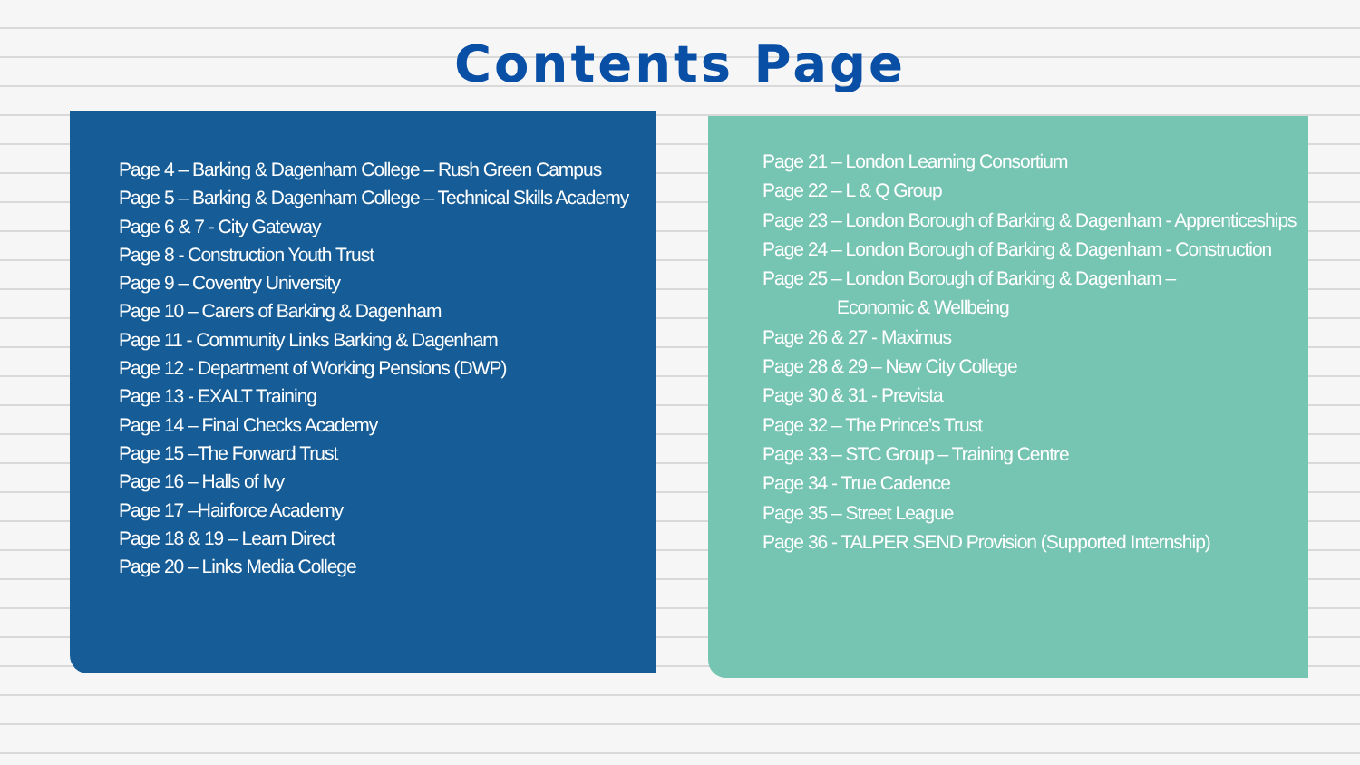Contents Page
Page 4 – Barking & Dagenham College – Rush Green Campus
Page 5 – Barking & Dagenham College – Technical Skills Academy
Page 6 & 7 - City Gateway
Page 8 - Construction Youth Trust
Page 9 – Coventry University
Page 10 – Carers of Barking & Dagenham
Page 11 - Community Links Barking & Dagenham
Page 12 - Department of Working Pensions (DWP)
Page 13 - EXALT Training
Page 14 – Final Checks Academy
Page 15 –The Forward Trust
Page 16 – Halls of Ivy
Page 17 –Hairforce Academy
Page 18 & 19 – Learn Direct
Page 20 – Links Media College
Page 21 – London Learning Consortium
Page 22 – L & Q Group
Page 23 – London Borough of Barking & Dagenham - Apprenticeships
Page 24 – London Borough of Barking & Dagenham - Construction
Page 25 – London Borough of Barking & Dagenham –
Economic & Wellbeing
Page 26 & 27 - Maximus
Page 28 & 29 – New City College
Page 30 & 31 - Prevista
Page 32 – The Prince’s Trust
Page 33 – STC Group – Training Centre
Page 34 - True Cadence
Page 35 – Street League
Page 36 - TALPER SEND Provision (Supported Internship)